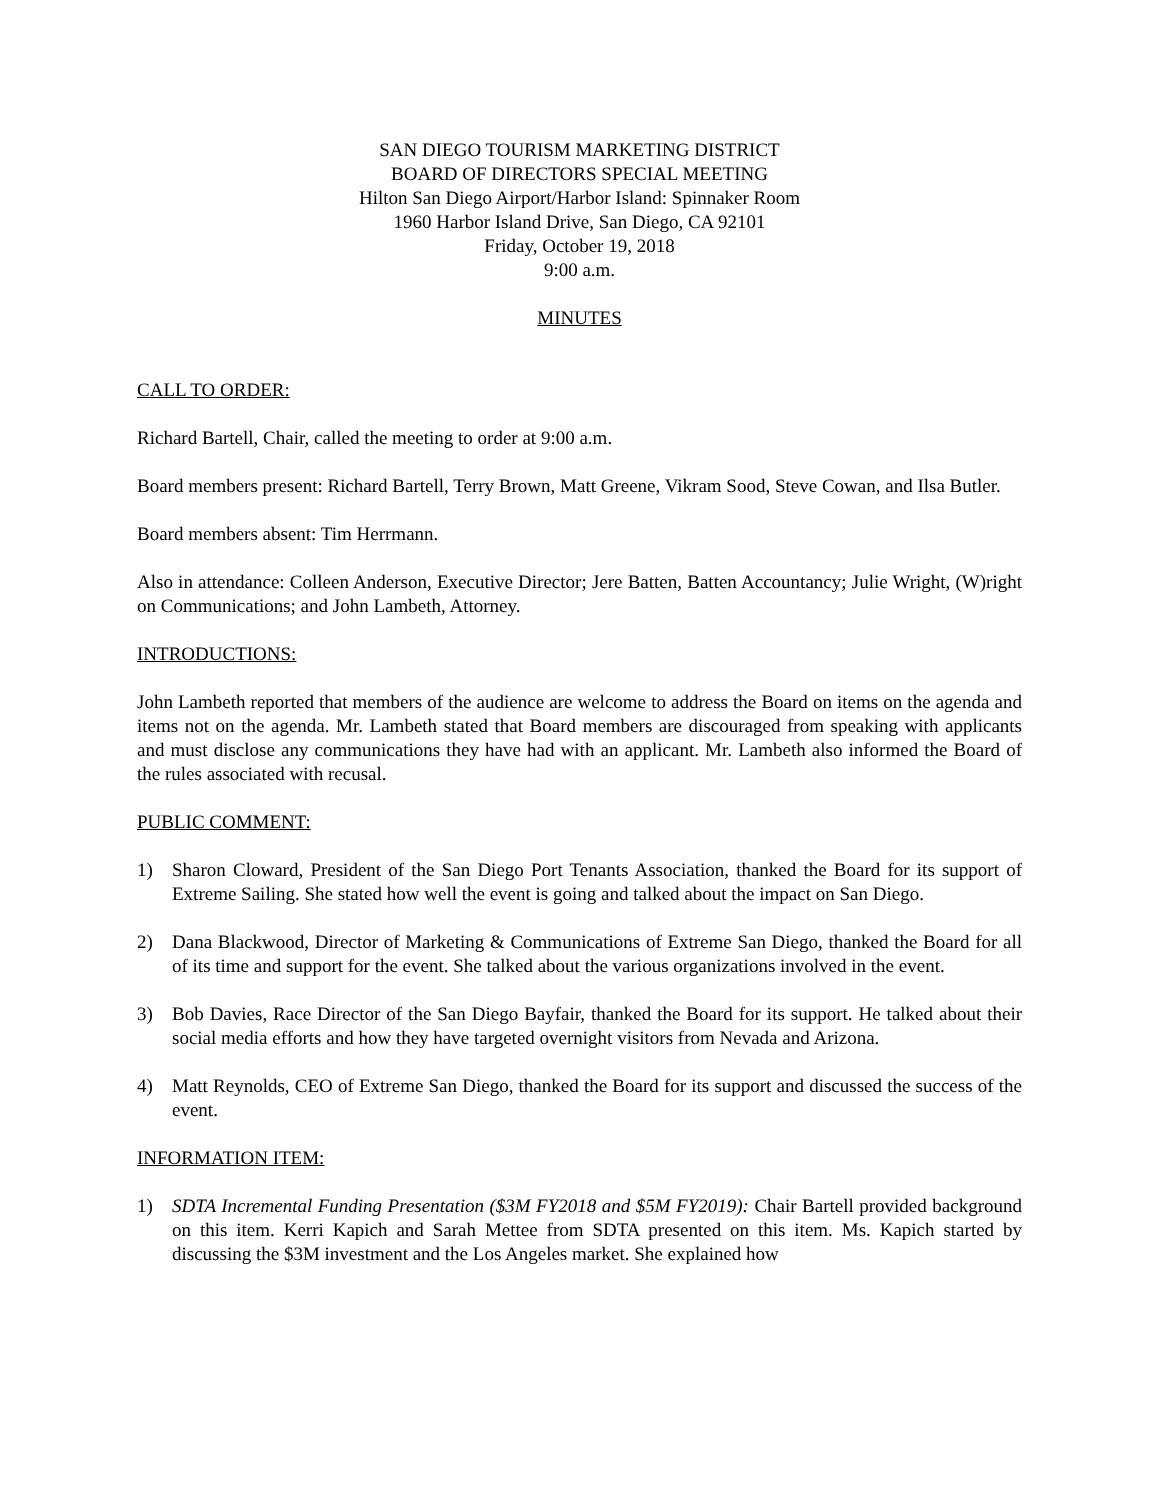SAN DIEGO TOURISM MARKETING DISTRICT
BOARD OF DIRECTORS SPECIAL MEETING
Hilton San Diego Airport/Harbor Island: Spinnaker Room
1960 Harbor Island Drive, San Diego, CA 92101
Friday, October 19, 2018
9:00 a.m.
MINUTES
CALL TO ORDER:
Richard Bartell, Chair, called the meeting to order at 9:00 a.m.
Board members present: Richard Bartell, Terry Brown, Matt Greene, Vikram Sood, Steve Cowan, and Ilsa Butler.
Board members absent: Tim Herrmann.
Also in attendance: Colleen Anderson, Executive Director; Jere Batten, Batten Accountancy; Julie Wright, (W)right on Communications; and John Lambeth, Attorney.
INTRODUCTIONS:
John Lambeth reported that members of the audience are welcome to address the Board on items on the agenda and items not on the agenda. Mr. Lambeth stated that Board members are discouraged from speaking with applicants and must disclose any communications they have had with an applicant. Mr. Lambeth also informed the Board of the rules associated with recusal.
PUBLIC COMMENT:
1) Sharon Cloward, President of the San Diego Port Tenants Association, thanked the Board for its support of Extreme Sailing. She stated how well the event is going and talked about the impact on San Diego.
2) Dana Blackwood, Director of Marketing & Communications of Extreme San Diego, thanked the Board for all of its time and support for the event. She talked about the various organizations involved in the event.
3) Bob Davies, Race Director of the San Diego Bayfair, thanked the Board for its support. He talked about their social media efforts and how they have targeted overnight visitors from Nevada and Arizona.
4) Matt Reynolds, CEO of Extreme San Diego, thanked the Board for its support and discussed the success of the event.
INFORMATION ITEM:
1) SDTA Incremental Funding Presentation ($3M FY2018 and $5M FY2019): Chair Bartell provided background on this item. Kerri Kapich and Sarah Mettee from SDTA presented on this item. Ms. Kapich started by discussing the $3M investment and the Los Angeles market. She explained how